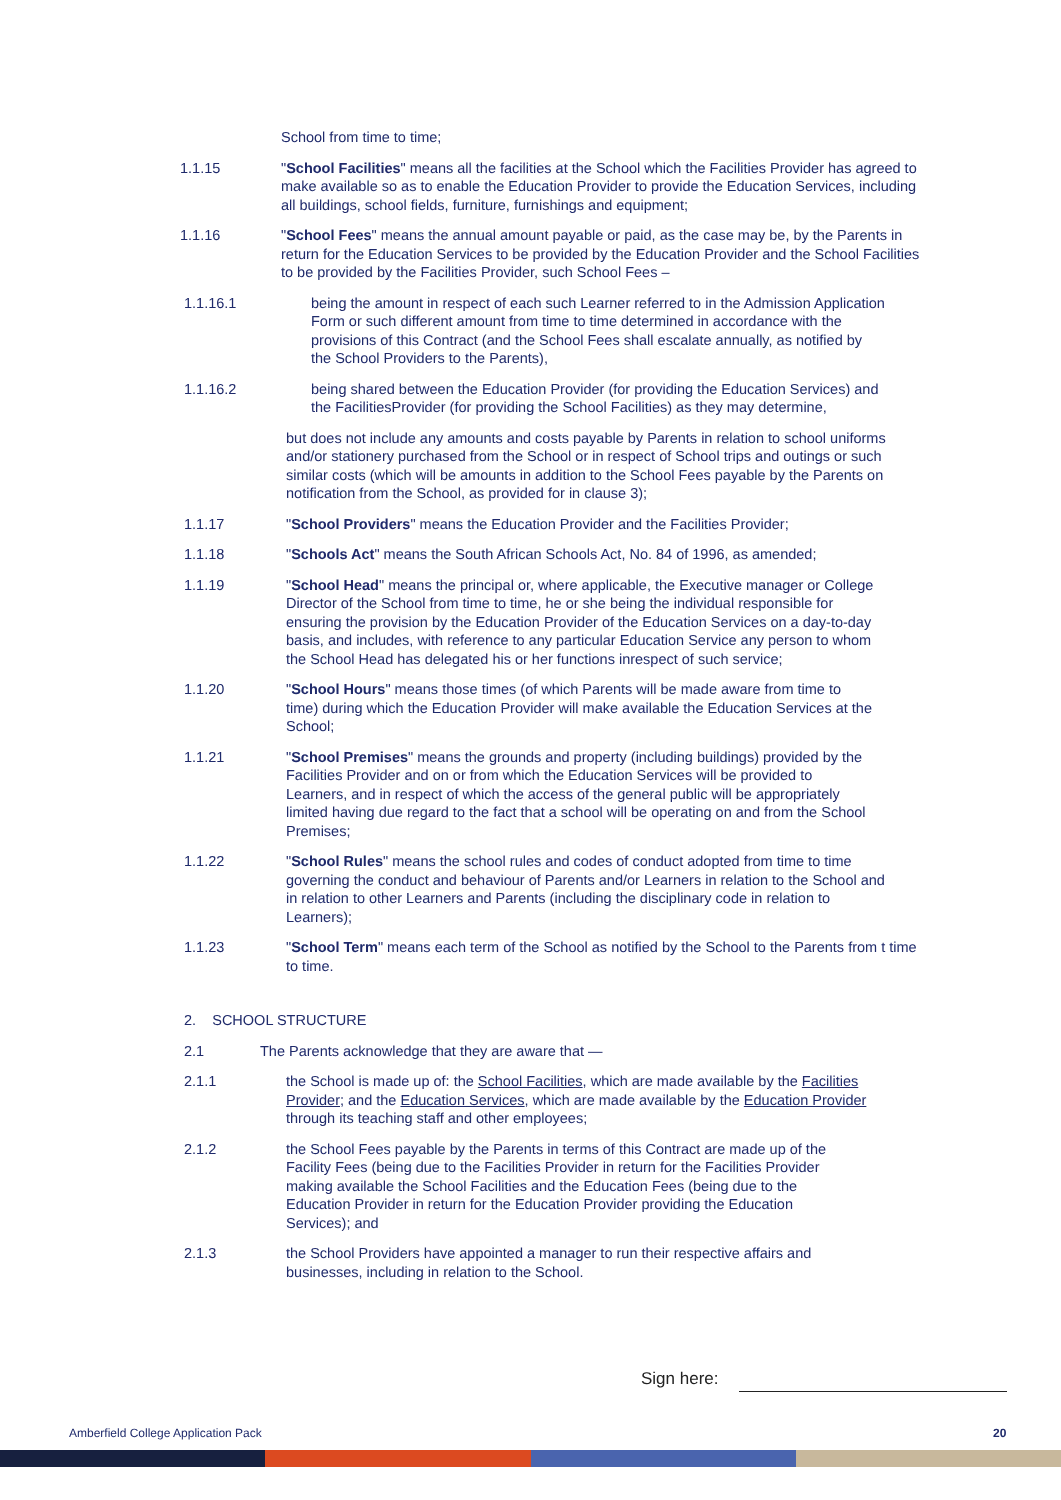School from time to time;
1.1.15 "School Facilities" means all the facilities at the School which the Facilities Provider has agreed to make available so as to enable the Education Provider to provide the Education Services, including all buildings, school fields, furniture, furnishings and equipment;
1.1.16 "School Fees" means the annual amount payable or paid, as the case may be, by the Parents in return for the Education Services to be provided by the Education Provider and the School Facilities to be provided by the Facilities Provider, such School Fees –
1.1.16.1 being the amount in respect of each such Learner referred to in the Admission Application Form or such different amount from time to time determined in accordance with the provisions of this Contract (and the School Fees shall escalate annually, as notified by the School Providers to the Parents),
1.1.16.2 being shared between the Education Provider (for providing the Education Services) and the FacilitiesProvider (for providing the School Facilities) as they may determine,
but does not include any amounts and costs payable by Parents in relation to school uniforms and/or stationery purchased from the School or in respect of School trips and outings or such similar costs (which will be amounts in addition to the School Fees payable by the Parents on notification from the School, as provided for in clause 3);
1.1.17 "School Providers" means the Education Provider and the Facilities Provider;
1.1.18 "Schools Act" means the South African Schools Act, No. 84 of 1996, as amended;
1.1.19 "School Head" means the principal or, where applicable, the Executive manager or College Director of the School from time to time, he or she being the individual responsible for ensuring the provision by the Education Provider of the Education Services on a day-to-day basis, and includes, with reference to any particular Education Service any person to whom the School Head has delegated his or her functions inrespect of such service;
1.1.20 "School Hours" means those times (of which Parents will be made aware from time to time) during which the Education Provider will make available the Education Services at the School;
1.1.21 "School Premises" means the grounds and property (including buildings) provided by the Facilities Provider and on or from which the Education Services will be provided to Learners, and in respect of which the access of the general public will be appropriately limited having due regard to the fact that a school will be operating on and from the School Premises;
1.1.22 "School Rules" means the school rules and codes of conduct adopted from time to time governing the conduct and behaviour of Parents and/or Learners in relation to the School and in relation to other Learners and Parents (including the disciplinary code in relation to Learners);
1.1.23 "School Term" means each term of the School as notified by the School to the Parents from t time to time.
2. SCHOOL STRUCTURE
2.1 The Parents acknowledge that they are aware that —
2.1.1 the School is made up of: the School Facilities, which are made available by the Facilities Provider; and the Education Services, which are made available by the Education Provider through its teaching staff and other employees;
2.1.2 the School Fees payable by the Parents in terms of this Contract are made up of the Facility Fees (being due to the Facilities Provider in return for the Facilities Provider making available the School Facilities and the Education Fees (being due to the Education Provider in return for the Education Provider providing the Education Services); and
2.1.3 the School Providers have appointed a manager to run their respective affairs and businesses, including in relation to the School.
Sign here:
Amberfield College Application Pack
20